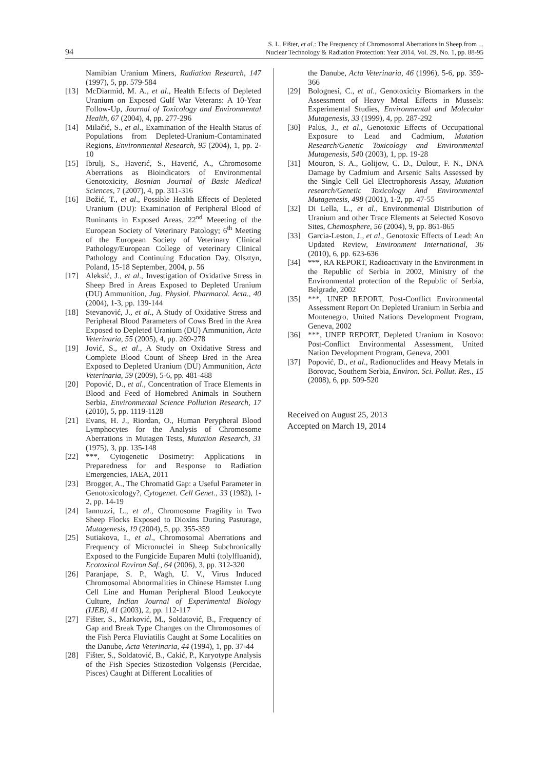94
S. L. Fišter, et al.: The Frequency of Chromosomal Aberrations in Sheep from ...
Nuclear Technology & Radiation Protection: Year 2014, Vol. 29, No. 1, pp. 88-95
Namibian Uranium Miners, Radiation Research, 147 (1997), 5, pp. 579-584
[13] McDiarmid, M. A., et al., Health Effects of Depleted Uranium on Exposed Gulf War Veterans: A 10-Year Follow-Up, Journal of Toxicology and Environmental Health, 67 (2004), 4, pp. 277-296
[14] Milačić, S., et al., Examination of the Health Status of Populations from Depleted-Uranium-Contaminated Regions, Environmental Research, 95 (2004), 1, pp. 2-10
[15] Ibrulj, S., Haverić, S., Haverić, A., Chromosome Aberrations as Bioindicators of Environmental Genotoxicity, Bosnian Journal of Basic Medical Sciences, 7 (2007), 4, pp. 311-316
[16] Božić, T., et al., Possible Health Effects of Depleted Uranium (DU): Examination of Peripheral Blood of Runinants in Exposed Areas, 22<sup>nd</sup> Meeeting of the European Society of Veterinary Patology; 6<sup>th</sup> Meeting of the European Society of Veterinary Clinical Pathology/European College of veterinary Clinical Pathology and Continuing Education Day, Olsztyn, Poland, 15-18 September, 2004, p. 56
[17] Aleksić, J., et al., Investigation of Oxidative Stress in Sheep Bred in Areas Exposed to Depleted Uranium (DU) Ammunition, Jug. Physiol. Pharmacol. Acta., 40 (2004), 1-3, pp. 139-144
[18] Stevanović, J., et al., A Study of Oxidative Stress and Peripheral Blood Parameters of Cows Bred in the Area Exposed to Depleted Uranium (DU) Ammunition, Acta Veterinaria, 55 (2005), 4, pp. 269-278
[19] Jović, S., et al., A Study on Oxidative Stress and Complete Blood Count of Sheep Bred in the Area Exposed to Depleted Uranium (DU) Ammunition, Acta Veterinaria, 59 (2009), 5-6, pp. 481-488
[20] Popović, D., et al., Concentration of Trace Elements in Blood and Feed of Homebred Animals in Southern Serbia, Environmental Science Pollution Research, 17 (2010), 5, pp. 1119-1128
[21] Evans, H. J., Riordan, O., Human Perypheral Blood Lymphocytes for the Analysis of Chromosome Aberrations in Mutagen Tests, Mutation Research, 31 (1975), 3, pp. 135-148
[22] ***, Cytogenetic Dosimetry: Applications in Preparedness for and Response to Radiation Emergencies, IAEA, 2011
[23] Brogger, A., The Chromatid Gap: a Useful Parameter in Genotoxicology?, Cytogenet. Cell Genet., 33 (1982), 1-2, pp. 14-19
[24] Iannuzzi, L., et al., Chromosome Fragility in Two Sheep Flocks Exposed to Dioxins During Pasturage, Mutagenesis, 19 (2004), 5, pp. 355-359
[25] Sutiakova, I., et al., Chromosomal Aberrations and Frequency of Micronuclei in Sheep Subchronically Exposed to the Fungicide Euparen Multi (tolylfluanid), Ecotoxicol Environ Saf., 64 (2006), 3, pp. 312-320
[26] Paranjape, S. P., Wagh, U. V., Virus Induced Chromosomal Abnormalities in Chinese Hamster Lung Cell Line and Human Peripheral Blood Leukocyte Culture, Indian Journal of Experimental Biology (IJEB), 41 (2003), 2, pp. 112-117
[27] Fišter, S., Marković, M., Soldatović, B., Frequency of Gap and Break Type Changes on the Chromosomes of the Fish Perca Fluviatilis Caught at Some Localities on the Danube, Acta Veterinaria, 44 (1994), 1, pp. 37-44
[28] Fišter, S., Soldatović, B., Cakić, P., Karyotype Analysis of the Fish Species Stizostedion Volgensis (Percidae, Pisces) Caught at Different Localities of
the Danube, Acta Veterinaria, 46 (1996), 5-6, pp. 359-366
[29] Bolognesi, C., et al., Genotoxicity Biomarkers in the Assessment of Heavy Metal Effects in Mussels: Experimental Studies, Environmental and Molecular Mutagenesis, 33 (1999), 4, pp. 287-292
[30] Palus, J., et al., Genotoxic Effects of Occupational Exposure to Lead and Cadmium, Mutation Research/Genetic Toxicology and Environmental Mutagenesis, 540 (2003), 1, pp. 19-28
[31] Mouron, S. A., Golijow, C. D., Dulout, F. N., DNA Damage by Cadmium and Arsenic Salts Assessed by the Single Cell Gel Electrophoresis Assay, Mutation research/Genetic Toxicology And Environmental Mutagenesis, 498 (2001), 1-2, pp. 47-55
[32] Di Lella, L., et al., Environmental Distribution of Uranium and other Trace Elements at Selected Kosovo Sites, Chemosphere, 56 (2004), 9, pp. 861-865
[33] Garcia-Leston, J., et al., Genotoxic Effects of Lead: An Updated Review, Environment International, 36 (2010), 6, pp. 623-636
[34] ***, RA REPORT, Radioactivaty in the Environment in the Republic of Serbia in 2002, Ministry of the Environmental protection of the Republic of Serbia, Belgrade, 2002
[35] ***, UNEP REPORT, Post-Conflict Environmental Assessment Report On Depleted Uranium in Serbia and Montenegro, United Nations Development Program, Geneva, 2002
[36] ***, UNEP REPORT, Depleted Uranium in Kosovo: Post-Conflict Environmental Assessment, United Nation Development Program, Geneva, 2001
[37] Popović, D., et al., Radionuclides and Heavy Metals in Borovac, Southern Serbia, Environ. Sci. Pollut. Res., 15 (2008), 6, pp. 509-520
Received on August 25, 2013
Accepted on March 19, 2014